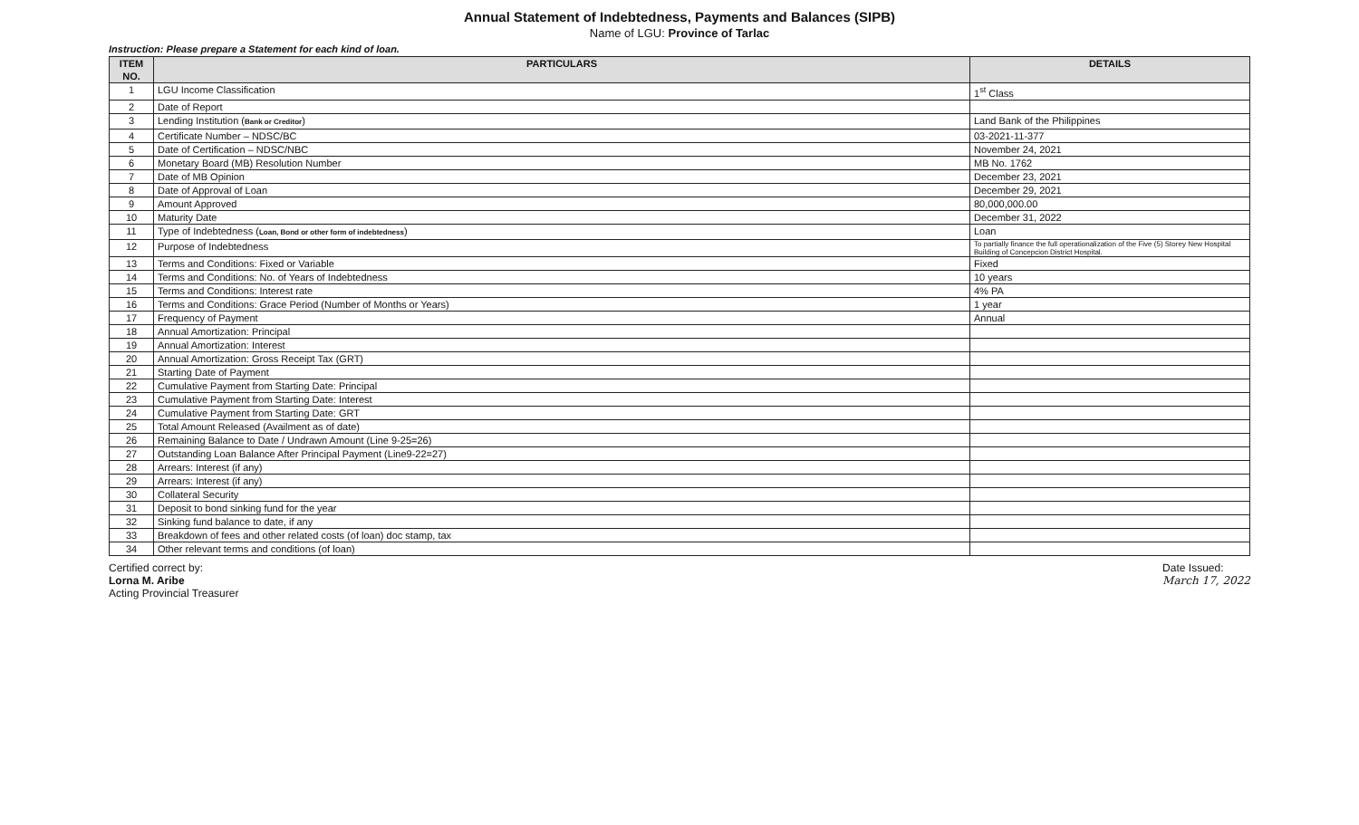Annual Statement of Indebtedness, Payments and Balances (SIPB)
Name of LGU: Province of Tarlac
Instruction: Please prepare a Statement for each kind of loan.
| ITEM NO. | PARTICULARS | DETAILS |
| --- | --- | --- |
| 1 | LGU Income Classification | 1<sup>st</sup> Class |
| 2 | Date of Report | |
| 3 | Lending Institution ( Bank or Creditor ) | Land Bank of the Philippines |
| 4 | Certificate Number – NDSC/BC | 03-2021-11-377 |
| 5 | Date of Certification – NDSC/NBC | November 24, 2021 |
| 6 | Monetary Board (MB) Resolution Number | MB No. 1762 |
| 7 | Date of MB Opinion | December 23, 2021 |
| 8 | Date of Approval of Loan | December 29, 2021 |
| 9 | Amount Approved | 80,000,000.00 |
| 10 | Maturity Date | December 31, 2022 |
| 11 | Type of Indebtedness ( Loan, Bond or other form of indebtedness ) | Loan |
| 12 | Purpose of Indebtedness | To partially finance the full operationalization of the Five (5) Storey New Hospital Building of Concepcion District Hospital. |
| 13 | Terms and Conditions: Fixed or Variable | Fixed |
| 14 | Terms and Conditions: No. of Years of Indebtedness | 10 years |
| 15 | Terms and Conditions: Interest rate | 4% PA |
| 16 | Terms and Conditions: Grace Period (Number of Months or Years) | 1 year |
| 17 | Frequency of Payment | Annual |
| 18 | Annual Amortization: Principal | |
| 19 | Annual Amortization: Interest | |
| 20 | Annual Amortization: Gross Receipt Tax (GRT) | |
| 21 | Starting Date of Payment | |
| 22 | Cumulative Payment from Starting Date: Principal | |
| 23 | Cumulative Payment from Starting Date: Interest | |
| 24 | Cumulative Payment from Starting Date: GRT | |
| 25 | Total Amount Released (Availment as of date) | |
| 26 | Remaining Balance to Date / Undrawn Amount (Line 9-25=26) | |
| 27 | Outstanding Loan Balance After Principal Payment (Line9-22=27) | |
| 28 | Arrears: Interest (if any) | |
| 29 | Arrears: Interest (if any) | |
| 30 | Collateral Security | |
| 31 | Deposit to bond sinking fund for the year | |
| 32 | Sinking fund balance to date, if any | |
| 33 | Breakdown of fees and other related costs (of loan) doc stamp, tax | |
| 34 | Other relevant terms and conditions (of loan) | |
Certified correct by:
Lorna M. Aribe
Acting Provincial Treasurer
Date Issued:
March 17, 2022